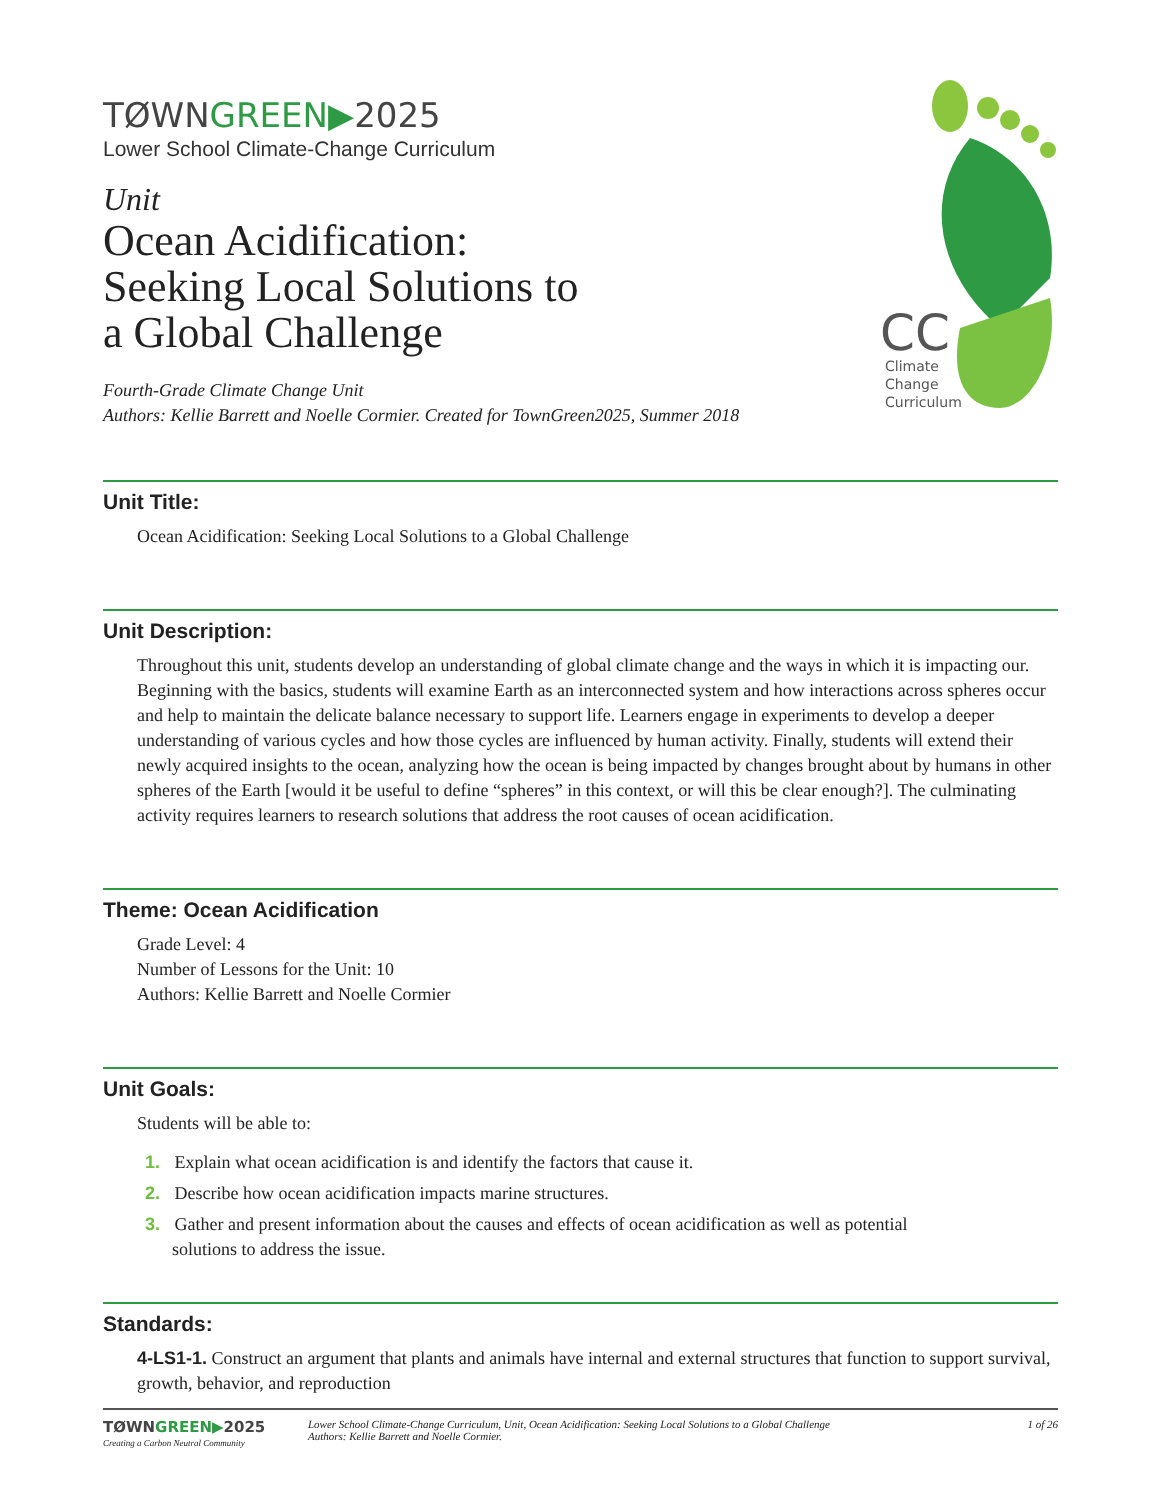CC
Climate
Change
Curriculum
TØWNGREEN▶2025
Lower School Climate-Change Curriculum
Unit
Ocean Acidification:
Seeking Local Solutions to
a Global Challenge
Fourth-Grade Climate Change Unit
Authors: Kellie Barrett and Noelle Cormier. Created for TownGreen2025, Summer 2018
Unit Title:
Ocean Acidification: Seeking Local Solutions to a Global Challenge
Unit Description:
Throughout this unit, students develop an understanding of global climate change and the ways in which it is impacting our. Beginning with the basics, students will examine Earth as an interconnected system and how interactions across spheres occur and help to maintain the delicate balance necessary to support life. Learners engage in experiments to develop a deeper understanding of various cycles and how those cycles are influenced by human activity. Finally, students will extend their newly acquired insights to the ocean, analyzing how the ocean is being impacted by changes brought about by humans in other spheres of the Earth [would it be useful to define “spheres” in this context, or will this be clear enough?]. The culminating activity requires learners to research solutions that address the root causes of ocean acidification.
Theme: Ocean Acidification
Grade Level: 4
Number of Lessons for the Unit: 10
Authors: Kellie Barrett and Noelle Cormier
Unit Goals:
Students will be able to:
1. Explain what ocean acidification is and identify the factors that cause it.
2. Describe how ocean acidification impacts marine structures.
3. Gather and present information about the causes and effects of ocean acidification as well as potential
solutions to address the issue.
Standards:
4-LS1-1. Construct an argument that plants and animals have internal and external structures that function to support survival, growth, behavior, and reproduction
TØWNGREEN▶2025
Creating a Carbon Neutral Community
Lower School Climate-Change Curriculum, Unit, Ocean Acidification: Seeking Local Solutions to a Global Challenge
Authors: Kellie Barrett and Noelle Cormier.
1 of 26